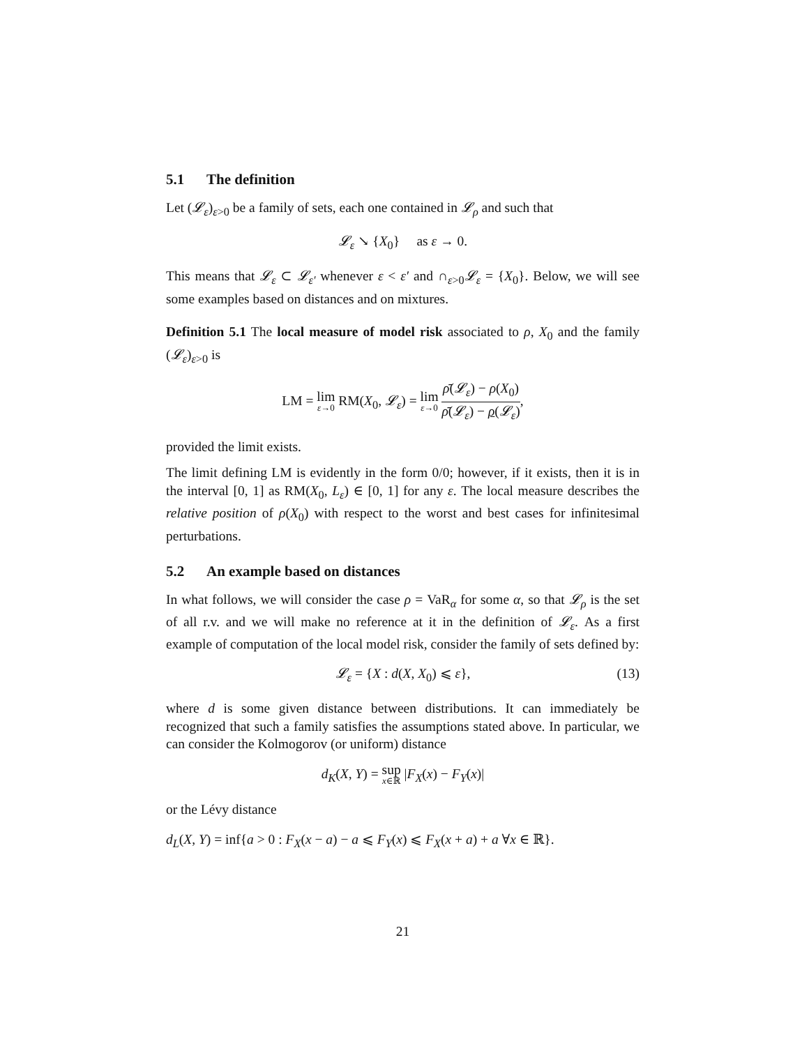5.1 The definition
Let (𝓛<sub>ε</sub>)<sub>ε>0</sub> be a family of sets, each one contained in 𝓛<sub>ρ</sub> and such that
𝓛<sub>ε</sub> ↘ {X<sub>0</sub>} as ε → 0.
This means that 𝓛<sub>ε</sub> ⊂ 𝓛<sub>ε′</sub> whenever ε < ε′ and ∩<sub>ε>0</sub>𝓛<sub>ε</sub> = {X<sub>0</sub>}. Below, we will see some examples based on distances and on mixtures.
Definition 5.1 The local measure of model risk associated to ρ, X<sub>0</sub> and the family (𝓛<sub>ε</sub>)<sub>ε>0</sub> is
LM = lim ε→0 RM(X<sub>0</sub>, 𝓛<sub>ε</sub>) = lim ε→0 ρ̄(𝓛<sub>ε</sub>) − ρ(X<sub>0</sub>) ρ̄(𝓛<sub>ε</sub>) − ρ(𝓛<sub>ε</sub>),
provided the limit exists.
The limit defining LM is evidently in the form 0/0; however, if it exists, then it is in the interval [0, 1] as RM(X<sub>0</sub>, L<sub>ε</sub>) ∈ [0, 1] for any ε. The local measure describes the relative position of ρ(X<sub>0</sub>) with respect to the worst and best cases for infinitesimal perturbations.
5.2 An example based on distances
In what follows, we will consider the case ρ = VaR<sub>α</sub> for some α, so that 𝓛<sub>ρ</sub> is the set of all r.v. and we will make no reference at it in the definition of 𝓛<sub>ε</sub>. As a first example of computation of the local model risk, consider the family of sets defined by:
𝓛<sub>ε</sub> = {X : d(X, X<sub>0</sub>) ⩽ ε}, (13)
where d is some given distance between distributions. It can immediately be recognized that such a family satisfies the assumptions stated above. In particular, we can consider the Kolmogorov (or uniform) distance
d<sub>K</sub>(X, Y) = sup x∈ℝ |F<sub>X</sub>(x) − F<sub>Y</sub>(x)|
or the Lévy distance
d<sub>L</sub>(X, Y) = inf{a > 0 : F<sub>X</sub>(x − a) − a ⩽ F<sub>Y</sub>(x) ⩽ F<sub>X</sub>(x + a) + a ∀x ∈ ℝ}.
21